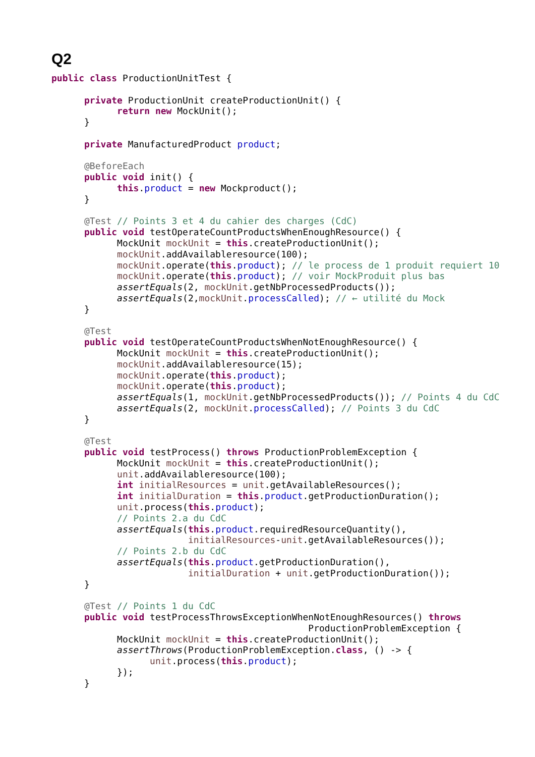Q2
public class ProductionUnitTest {

      private ProductionUnit createProductionUnit() {
            return new MockUnit();
      }

      private ManufacturedProduct product;

      @BeforeEach
      public void init() {
            this.product = new Mockproduct();
      }

      @Test // Points 3 et 4 du cahier des charges (CdC)
      public void testOperateCountProductsWhenEnoughResource() {
            MockUnit mockUnit = this.createProductionUnit();
            mockUnit.addAvailableresource(100);
            mockUnit.operate(this.product); // le process de 1 produit requiert 10
            mockUnit.operate(this.product); // voir MockProduit plus bas
            assertEquals(2, mockUnit.getNbProcessedProducts());
            assertEquals(2,mockUnit.processCalled); // ← utilité du Mock
      }

      @Test
      public void testOperateCountProductsWhenNotEnoughResource() {
            MockUnit mockUnit = this.createProductionUnit();
            mockUnit.addAvailableresource(15);
            mockUnit.operate(this.product);
            mockUnit.operate(this.product);
            assertEquals(1, mockUnit.getNbProcessedProducts()); // Points 4 du CdC
            assertEquals(2, mockUnit.processCalled); // Points 3 du CdC
      }

      @Test
      public void testProcess() throws ProductionProblemException {
            MockUnit mockUnit = this.createProductionUnit();
            unit.addAvailableresource(100);
            int initialResources = unit.getAvailableResources();
            int initialDuration = this.product.getProductionDuration();
            unit.process(this.product);
            // Points 2.a du CdC
            assertEquals(this.product.requiredResourceQuantity(),
                         initialResources-unit.getAvailableResources());
            // Points 2.b du CdC
            assertEquals(this.product.getProductionDuration(),
                         initialDuration + unit.getProductionDuration());
      }

      @Test // Points 1 du CdC
      public void testProcessThrowsExceptionWhenNotEnoughResources() throws
                                               ProductionProblemException {
            MockUnit mockUnit = this.createProductionUnit();
            assertThrows(ProductionProblemException.class, () -> {
                  unit.process(this.product);
            });
      }